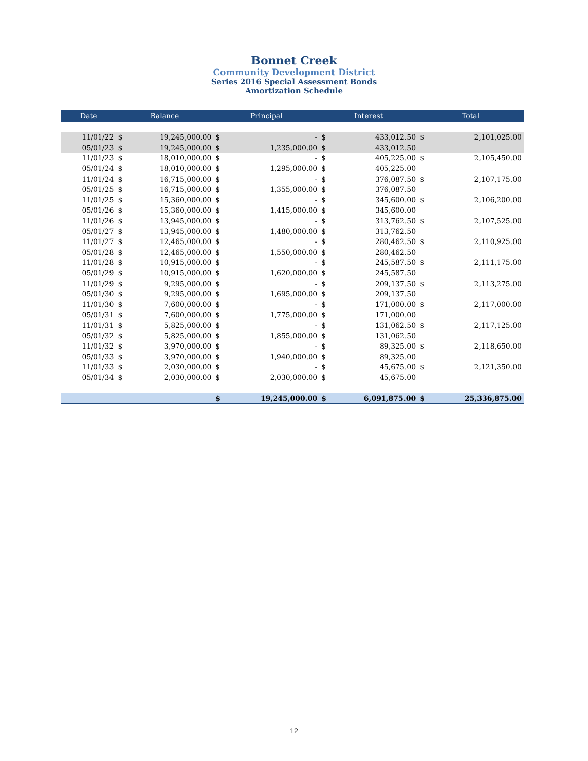Bonnet Creek
Community Development District
Series 2016 Special Assessment Bonds
Amortization Schedule
| Date | Balance | | Principal | | Interest | | Total | |
| --- | --- | --- | --- | --- | --- | --- | --- | --- |
| 11/01/22 | $ | 19,245,000.00 | $ | - | $ | 433,012.50 | $ | 2,101,025.00 |
| 05/01/23 | $ | 19,245,000.00 | $ | 1,235,000.00 | $ | 433,012.50 | | |
| 11/01/23 | $ | 18,010,000.00 | $ | - | $ | 405,225.00 | $ | 2,105,450.00 |
| 05/01/24 | $ | 18,010,000.00 | $ | 1,295,000.00 | $ | 405,225.00 | | |
| 11/01/24 | $ | 16,715,000.00 | $ | - | $ | 376,087.50 | $ | 2,107,175.00 |
| 05/01/25 | $ | 16,715,000.00 | $ | 1,355,000.00 | $ | 376,087.50 | | |
| 11/01/25 | $ | 15,360,000.00 | $ | - | $ | 345,600.00 | $ | 2,106,200.00 |
| 05/01/26 | $ | 15,360,000.00 | $ | 1,415,000.00 | $ | 345,600.00 | | |
| 11/01/26 | $ | 13,945,000.00 | $ | - | $ | 313,762.50 | $ | 2,107,525.00 |
| 05/01/27 | $ | 13,945,000.00 | $ | 1,480,000.00 | $ | 313,762.50 | | |
| 11/01/27 | $ | 12,465,000.00 | $ | - | $ | 280,462.50 | $ | 2,110,925.00 |
| 05/01/28 | $ | 12,465,000.00 | $ | 1,550,000.00 | $ | 280,462.50 | | |
| 11/01/28 | $ | 10,915,000.00 | $ | - | $ | 245,587.50 | $ | 2,111,175.00 |
| 05/01/29 | $ | 10,915,000.00 | $ | 1,620,000.00 | $ | 245,587.50 | | |
| 11/01/29 | $ | 9,295,000.00 | $ | - | $ | 209,137.50 | $ | 2,113,275.00 |
| 05/01/30 | $ | 9,295,000.00 | $ | 1,695,000.00 | $ | 209,137.50 | | |
| 11/01/30 | $ | 7,600,000.00 | $ | - | $ | 171,000.00 | $ | 2,117,000.00 |
| 05/01/31 | $ | 7,600,000.00 | $ | 1,775,000.00 | $ | 171,000.00 | | |
| 11/01/31 | $ | 5,825,000.00 | $ | - | $ | 131,062.50 | $ | 2,117,125.00 |
| 05/01/32 | $ | 5,825,000.00 | $ | 1,855,000.00 | $ | 131,062.50 | | |
| 11/01/32 | $ | 3,970,000.00 | $ | - | $ | 89,325.00 | $ | 2,118,650.00 |
| 05/01/33 | $ | 3,970,000.00 | $ | 1,940,000.00 | $ | 89,325.00 | | |
| 11/01/33 | $ | 2,030,000.00 | $ | - | $ | 45,675.00 | $ | 2,121,350.00 |
| 05/01/34 | $ | 2,030,000.00 | $ | 2,030,000.00 | $ | 45,675.00 | | |
| | | | $ | 19,245,000.00 | $ | 6,091,875.00 | $ | 25,336,875.00 |
12